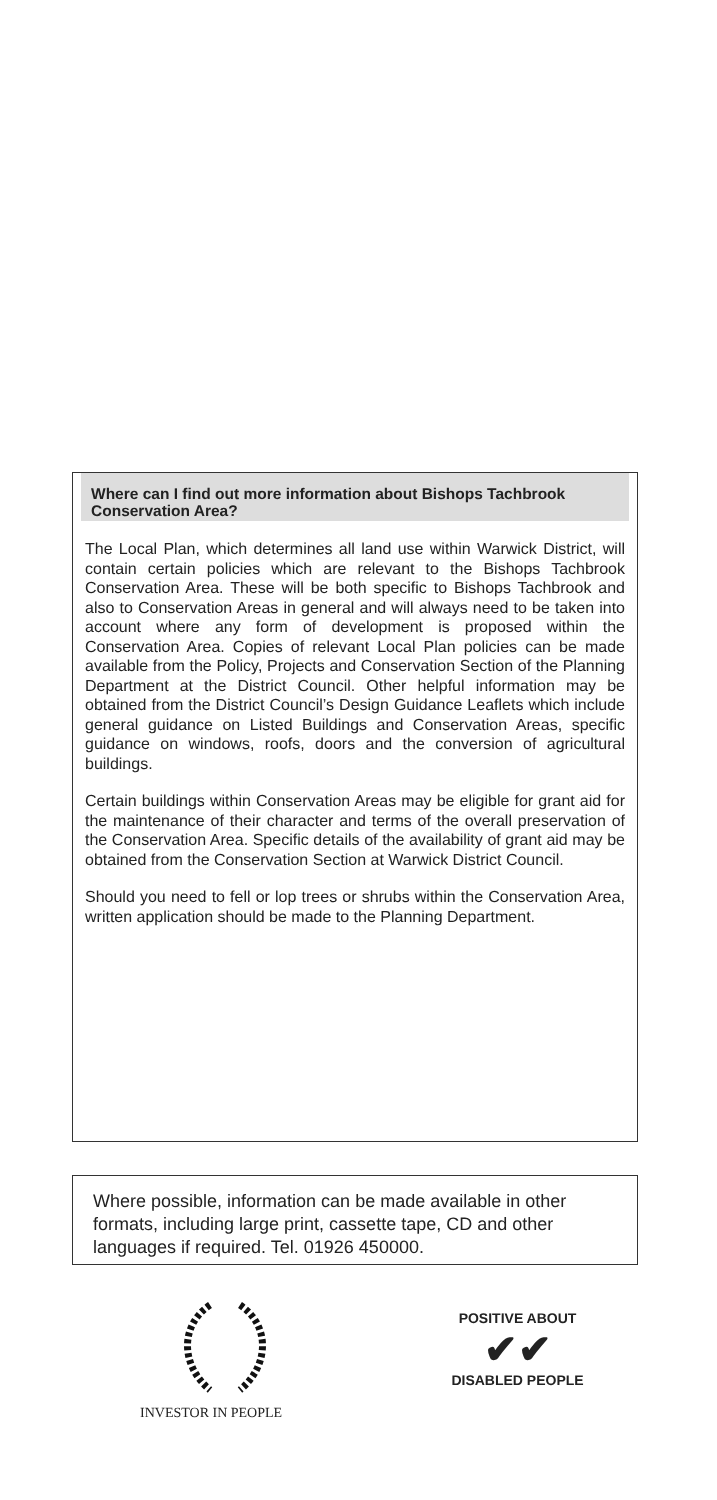Where can I find out more information about Bishops Tachbrook Conservation Area?
The Local Plan, which determines all land use within Warwick District, will contain certain policies which are relevant to the Bishops Tachbrook Conservation Area. These will be both specific to Bishops Tachbrook and also to Conservation Areas in general and will always need to be taken into account where any form of development is proposed within the Conservation Area. Copies of relevant Local Plan policies can be made available from the Policy, Projects and Conservation Section of the Planning Department at the District Council. Other helpful information may be obtained from the District Council’s Design Guidance Leaflets which include general guidance on Listed Buildings and Conservation Areas, specific guidance on windows, roofs, doors and the conversion of agricultural buildings.
Certain buildings within Conservation Areas may be eligible for grant aid for the maintenance of their character and terms of the overall preservation of the Conservation Area. Specific details of the availability of grant aid may be obtained from the Conservation Section at Warwick District Council.
Should you need to fell or lop trees or shrubs within the Conservation Area, written application should be made to the Planning Department.
Where possible, information can be made available in other formats, including large print, cassette tape, CD and other languages if required. Tel. 01926 450000.
INVESTOR IN PEOPLE
POSITIVE ABOUT
✔✔
DISABLED PEOPLE